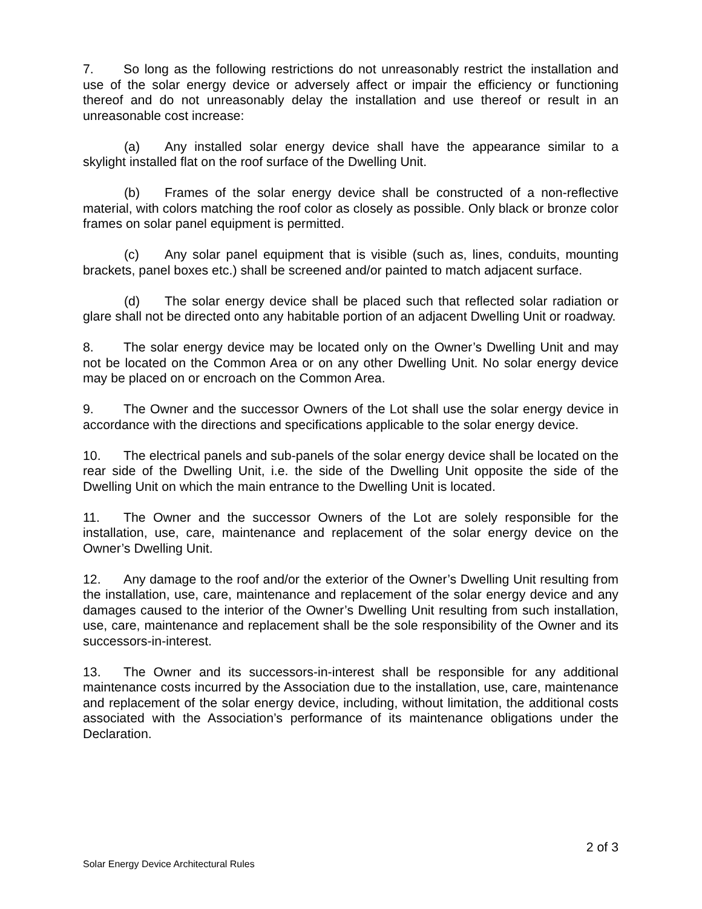7. So long as the following restrictions do not unreasonably restrict the installation and use of the solar energy device or adversely affect or impair the efficiency or functioning thereof and do not unreasonably delay the installation and use thereof or result in an unreasonable cost increase:
(a) Any installed solar energy device shall have the appearance similar to a skylight installed flat on the roof surface of the Dwelling Unit.
(b) Frames of the solar energy device shall be constructed of a non-reflective material, with colors matching the roof color as closely as possible. Only black or bronze color frames on solar panel equipment is permitted.
(c) Any solar panel equipment that is visible (such as, lines, conduits, mounting brackets, panel boxes etc.) shall be screened and/or painted to match adjacent surface.
(d) The solar energy device shall be placed such that reflected solar radiation or glare shall not be directed onto any habitable portion of an adjacent Dwelling Unit or roadway.
8. The solar energy device may be located only on the Owner’s Dwelling Unit and may not be located on the Common Area or on any other Dwelling Unit. No solar energy device may be placed on or encroach on the Common Area.
9. The Owner and the successor Owners of the Lot shall use the solar energy device in accordance with the directions and specifications applicable to the solar energy device.
10. The electrical panels and sub-panels of the solar energy device shall be located on the rear side of the Dwelling Unit, i.e. the side of the Dwelling Unit opposite the side of the Dwelling Unit on which the main entrance to the Dwelling Unit is located.
11. The Owner and the successor Owners of the Lot are solely responsible for the installation, use, care, maintenance and replacement of the solar energy device on the Owner’s Dwelling Unit.
12. Any damage to the roof and/or the exterior of the Owner’s Dwelling Unit resulting from the installation, use, care, maintenance and replacement of the solar energy device and any damages caused to the interior of the Owner’s Dwelling Unit resulting from such installation, use, care, maintenance and replacement shall be the sole responsibility of the Owner and its successors-in-interest.
13. The Owner and its successors-in-interest shall be responsible for any additional maintenance costs incurred by the Association due to the installation, use, care, maintenance and replacement of the solar energy device, including, without limitation, the additional costs associated with the Association’s performance of its maintenance obligations under the Declaration.
2 of 3
Solar Energy Device Architectural Rules